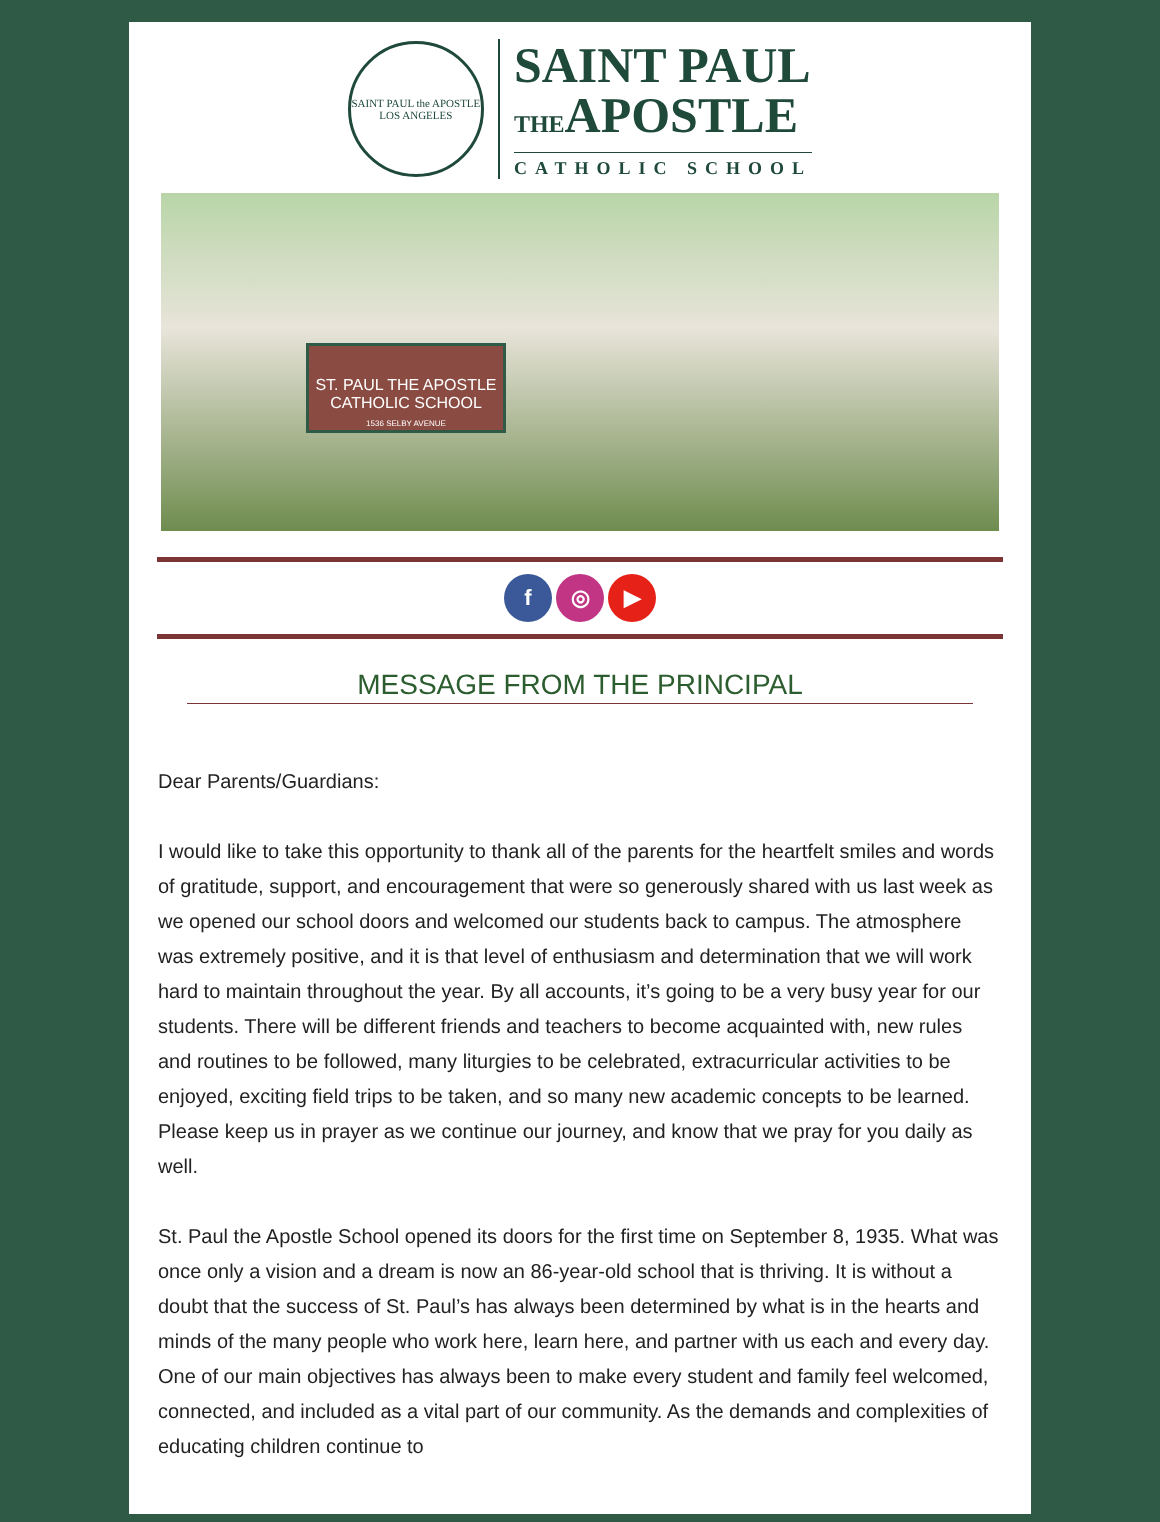SAINT PAUL the APOSTLE
LOS ANGELES
SAINT PAUL
THEAPOSTLE
CATHOLIC SCHOOL
ST. PAUL THE APOSTLE
CATHOLIC SCHOOL
1536 SELBY AVENUE
f ◎ ▶
MESSAGE FROM THE PRINCIPAL
Dear Parents/Guardians:
I would like to take this opportunity to thank all of the parents for the heartfelt smiles and words of gratitude, support, and encouragement that were so generously shared with us last week as we opened our school doors and welcomed our students back to campus. The atmosphere was extremely positive, and it is that level of enthusiasm and determination that we will work hard to maintain throughout the year. By all accounts, it’s going to be a very busy year for our students. There will be different friends and teachers to become acquainted with, new rules and routines to be followed, many liturgies to be celebrated, extracurricular activities to be enjoyed, exciting field trips to be taken, and so many new academic concepts to be learned. Please keep us in prayer as we continue our journey, and know that we pray for you daily as well.
St. Paul the Apostle School opened its doors for the first time on September 8, 1935. What was once only a vision and a dream is now an 86-year-old school that is thriving. It is without a doubt that the success of St. Paul’s has always been determined by what is in the hearts and minds of the many people who work here, learn here, and partner with us each and every day. One of our main objectives has always been to make every student and family feel welcomed, connected, and included as a vital part of our community. As the demands and complexities of educating children continue to